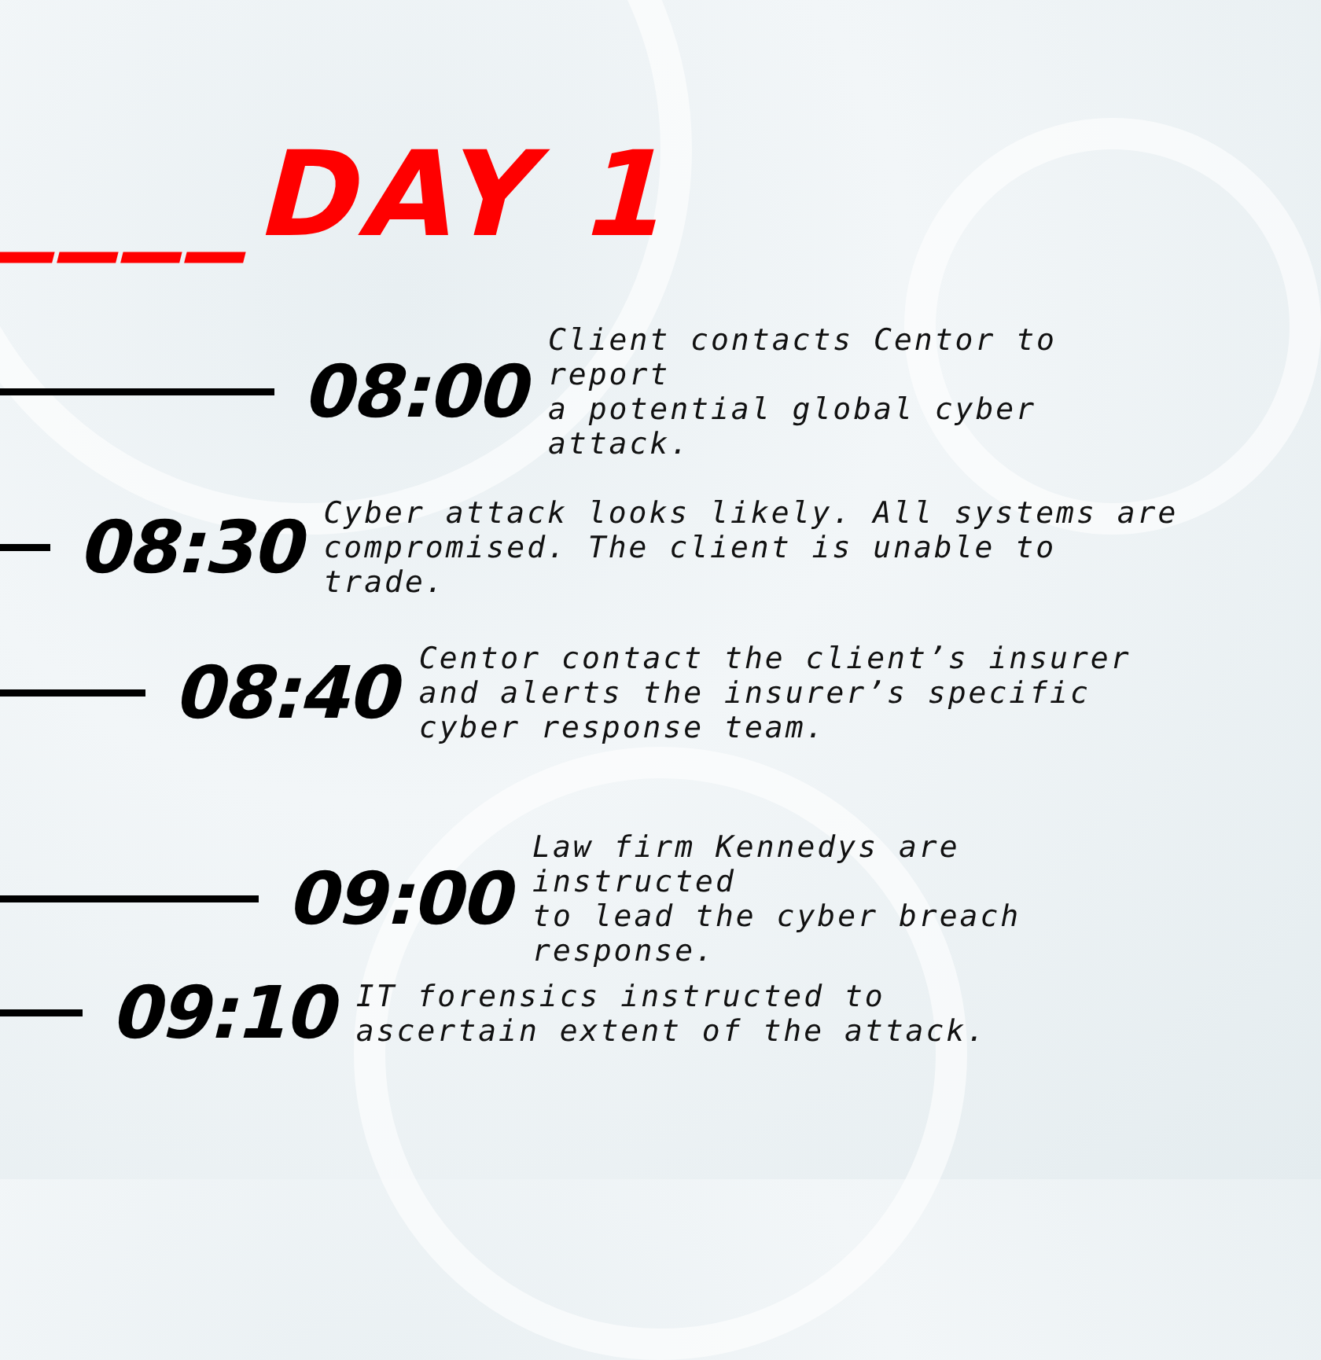____DAY 1
08:00
Client contacts Centor to report
a potential global cyber attack.
08:30
Cyber attack looks likely. All systems are
compromised. The client is unable to trade.
08:40
Centor contact the client’s insurer
and alerts the insurer’s specific
cyber response team.
09:00
Law firm Kennedys are instructed
to lead the cyber breach response.
09:10
IT forensics instructed to
ascertain extent of the attack.